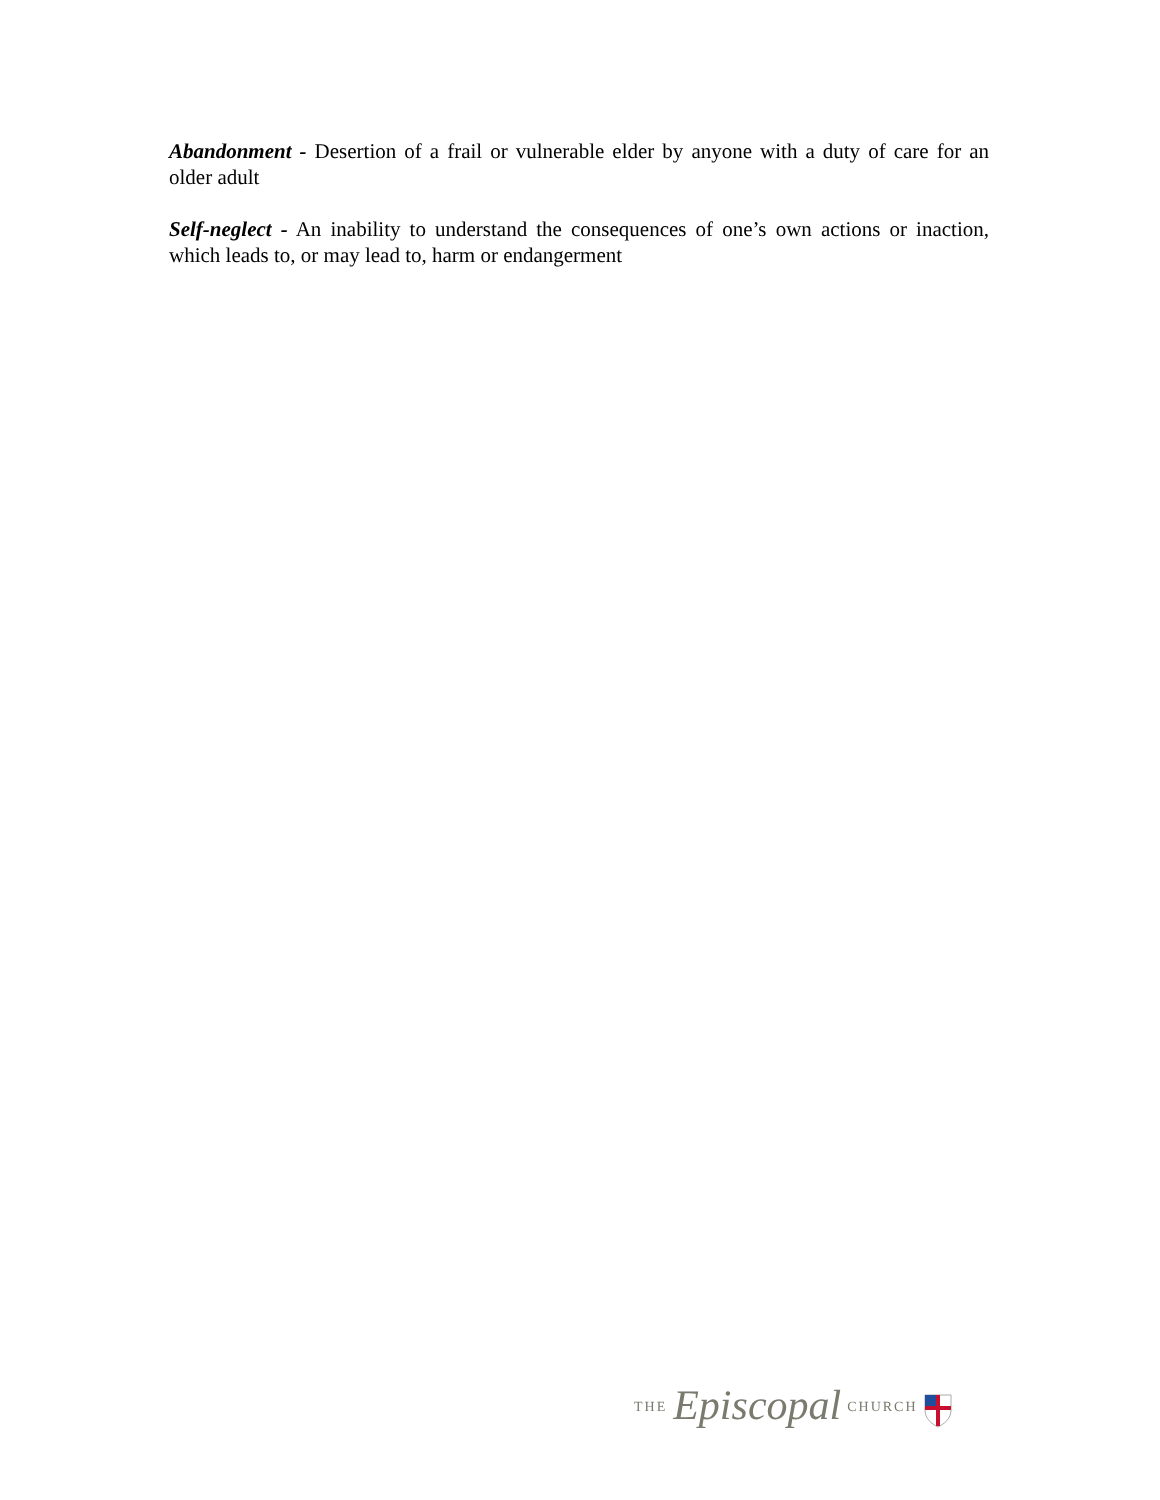Abandonment - Desertion of a frail or vulnerable elder by anyone with a duty of care for an older adult
Self-neglect - An inability to understand the consequences of one’s own actions or inaction, which leads to, or may lead to, harm or endangerment
THE Episcopal CHURCH